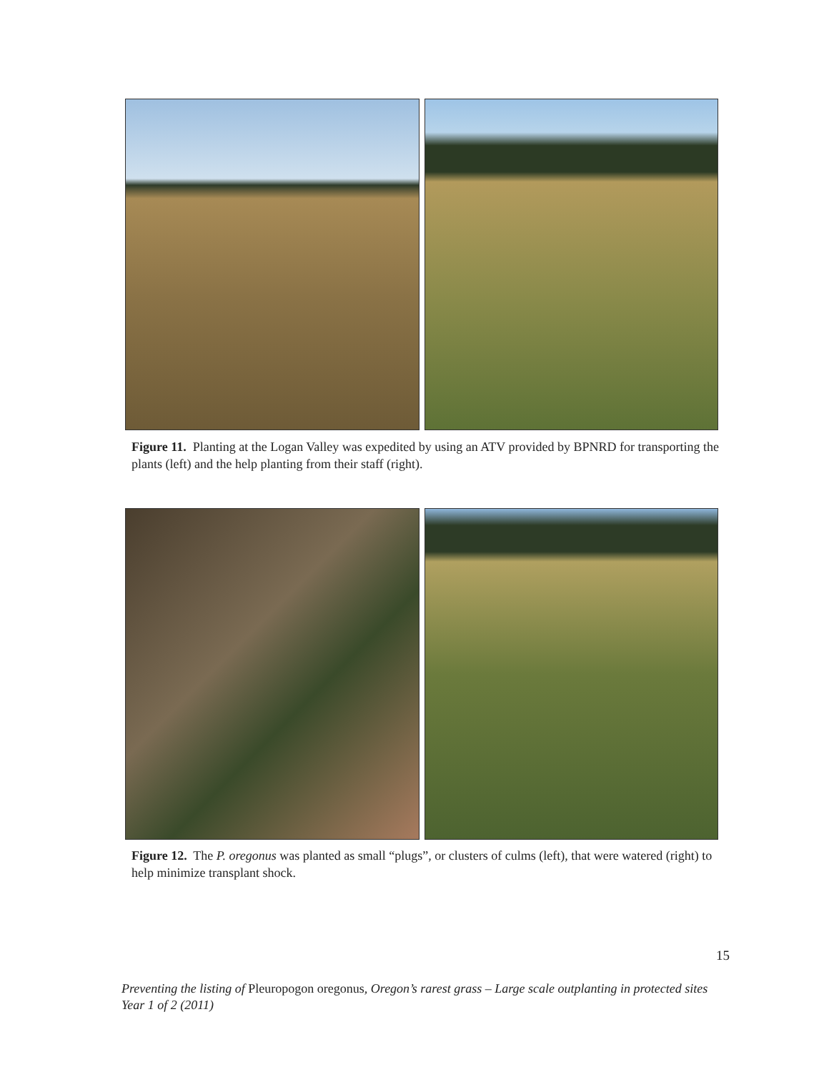Figure 11. Planting at the Logan Valley was expedited by using an ATV provided by BPNRD for transporting the plants (left) and the help planting from their staff (right).
Figure 12. The P. oregonus was planted as small “plugs”, or clusters of culms (left), that were watered (right) to help minimize transplant shock.
15
Preventing the listing of Pleuropogon oregonus, Oregon’s rarest grass – Large scale outplanting in protected sites Year 1 of 2 (2011)